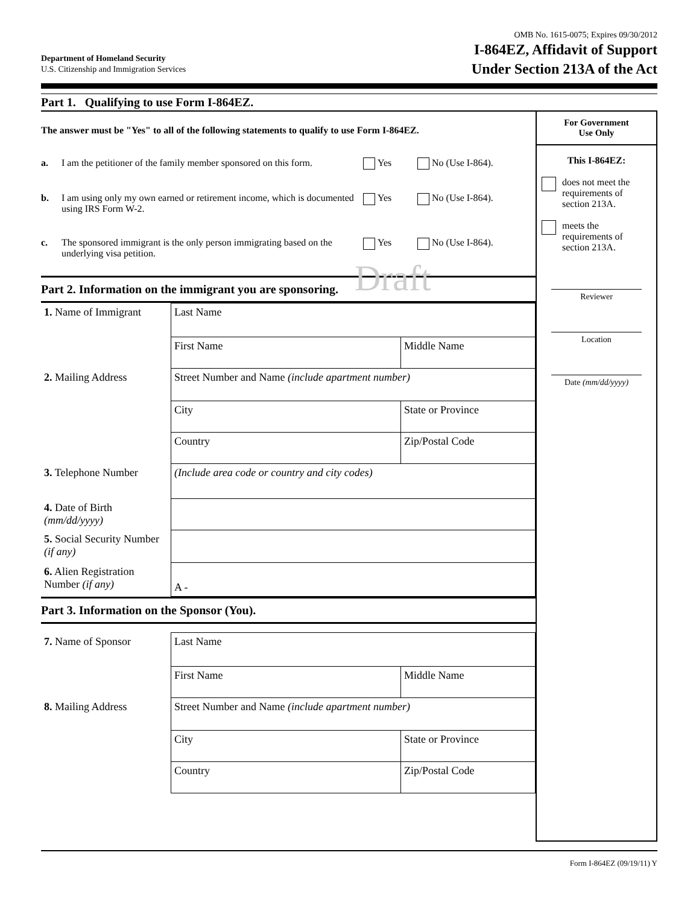Department of Homeland Security
U.S. Citizenship and Immigration Services
OMB No. 1615-0075; Expires 09/30/2012
I-864EZ, Affidavit of Support
Under Section 213A of the Act
Part 1. Qualifying to use Form I-864EZ.
The answer must be "Yes" to all of the following statements to qualify to use Form I-864EZ.
a. I am the petitioner of the family member sponsored on this form.
Yes No (Use I-864).
b. I am using only my own earned or retirement income, which is documented using IRS Form W-2.
Yes No (Use I-864).
c. The sponsored immigrant is the only person immigrating based on the underlying visa petition.
Yes No (Use I-864).
Draft
Part 2. Information on the immigrant you are sponsoring.
| 1. Name of Immigrant | Last Name | |
| | First Name | Middle Name |
| 2. Mailing Address | Street Number and Name (include apartment number) | |
| | City | State or Province |
| | Country | Zip/Postal Code |
| 3. Telephone Number | (Include area code or country and city codes) | |
| 4. Date of Birth (mm/dd/yyyy) | | |
| 5. Social Security Number (if any) | | |
| 6. Alien Registration Number (if any) | A - | |
Part 3. Information on the Sponsor (You).
| 7. Name of Sponsor | Last Name | |
| | First Name | Middle Name |
| 8. Mailing Address | Street Number and Name (include apartment number) | |
| | City | State or Province |
| | Country | Zip/Postal Code |
For Government
Use Only
This I-864EZ:
does not meet the requirements of section 213A.
meets the requirements of section 213A.
Reviewer
Location
Date (mm/dd/yyyy)
Form I-864EZ (09/19/11) Y